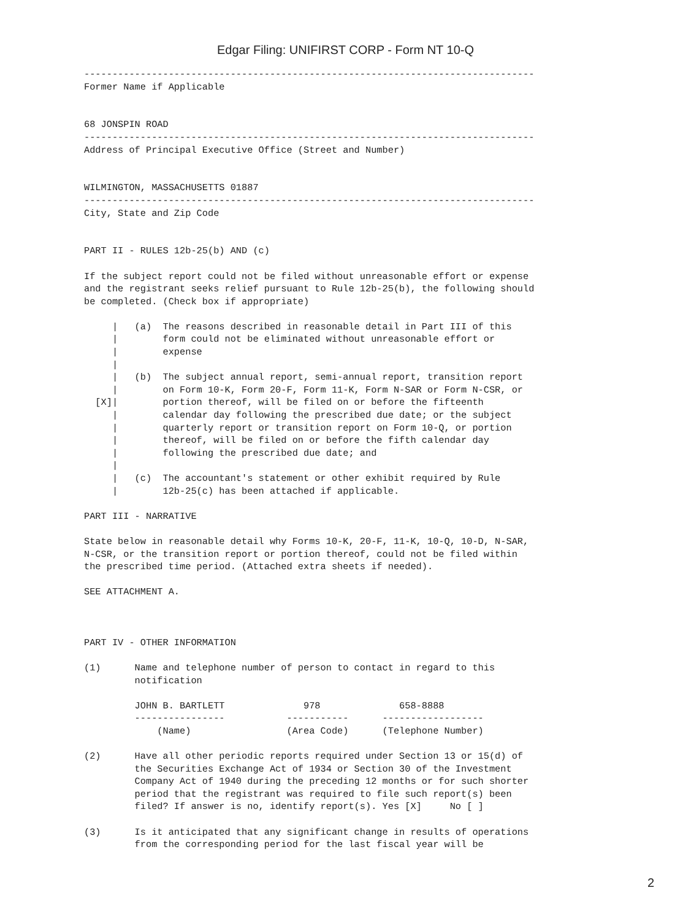Edgar Filing: UNIFIRST CORP - Form NT 10-Q
--------------------------------------------------------------------------------
Former Name if Applicable


68 JONSPIN ROAD
--------------------------------------------------------------------------------
Address of Principal Executive Office (Street and Number)


WILMINGTON, MASSACHUSETTS 01887
--------------------------------------------------------------------------------
City, State and Zip Code


PART II - RULES 12b-25(b) AND (c)

If the subject report could not be filed without unreasonable effort or expense
and the registrant seeks relief pursuant to Rule 12b-25(b), the following should
be completed. (Check box if appropriate)

     |   (a)  The reasons described in reasonable detail in Part III of this
     |        form could not be eliminated without unreasonable effort or
     |        expense
     |
     |   (b)  The subject annual report, semi-annual report, transition report
     |        on Form 10-K, Form 20-F, Form 11-K, Form N-SAR or Form N-CSR, or
  [X]|        portion thereof, will be filed on or before the fifteenth
     |        calendar day following the prescribed due date; or the subject
     |        quarterly report or transition report on Form 10-Q, or portion
     |        thereof, will be filed on or before the fifth calendar day
     |        following the prescribed due date; and
     |
     |   (c)  The accountant's statement or other exhibit required by Rule
     |        12b-25(c) has been attached if applicable.

PART III - NARRATIVE

State below in reasonable detail why Forms 10-K, 20-F, 11-K, 10-Q, 10-D, N-SAR,
N-CSR, or the transition report or portion thereof, could not be filed within
the prescribed time period. (Attached extra sheets if needed).

SEE ATTACHMENT A.



PART IV - OTHER INFORMATION

(1)      Name and telephone number of person to contact in regard to this
         notification

         JOHN B. BARTLETT              978              658-8888
         ----------------           -----------      ------------------
             (Name)                 (Area Code)      (Telephone Number)

(2)      Have all other periodic reports required under Section 13 or 15(d) of
         the Securities Exchange Act of 1934 or Section 30 of the Investment
         Company Act of 1940 during the preceding 12 months or for such shorter
         period that the registrant was required to file such report(s) been
         filed? If answer is no, identify report(s). Yes [X]     No [ ]

(3)      Is it anticipated that any significant change in results of operations
         from the corresponding period for the last fiscal year will be
2